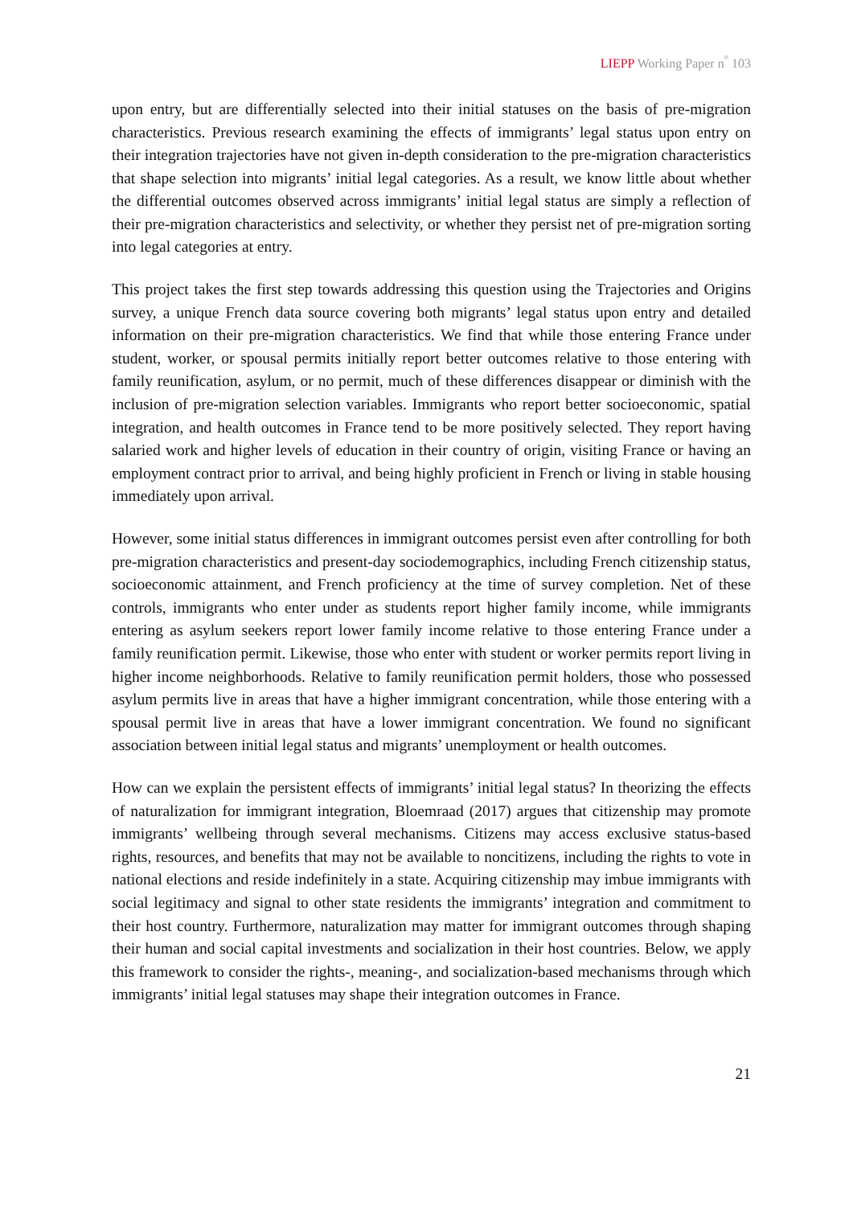LIEPP Working Paper n<sup>°</sup> 103
upon entry, but are differentially selected into their initial statuses on the basis of pre-migration characteristics. Previous research examining the effects of immigrants’ legal status upon entry on their integration trajectories have not given in-depth consideration to the pre-migration characteristics that shape selection into migrants’ initial legal categories. As a result, we know little about whether the differential outcomes observed across immigrants’ initial legal status are simply a reflection of their pre-migration characteristics and selectivity, or whether they persist net of pre-migration sorting into legal categories at entry.
This project takes the first step towards addressing this question using the Trajectories and Origins survey, a unique French data source covering both migrants’ legal status upon entry and detailed information on their pre-migration characteristics. We find that while those entering France under student, worker, or spousal permits initially report better outcomes relative to those entering with family reunification, asylum, or no permit, much of these differences disappear or diminish with the inclusion of pre-migration selection variables. Immigrants who report better socioeconomic, spatial integration, and health outcomes in France tend to be more positively selected. They report having salaried work and higher levels of education in their country of origin, visiting France or having an employment contract prior to arrival, and being highly proficient in French or living in stable housing immediately upon arrival.
However, some initial status differences in immigrant outcomes persist even after controlling for both pre-migration characteristics and present-day sociodemographics, including French citizenship status, socioeconomic attainment, and French proficiency at the time of survey completion. Net of these controls, immigrants who enter under as students report higher family income, while immigrants entering as asylum seekers report lower family income relative to those entering France under a family reunification permit. Likewise, those who enter with student or worker permits report living in higher income neighborhoods. Relative to family reunification permit holders, those who possessed asylum permits live in areas that have a higher immigrant concentration, while those entering with a spousal permit live in areas that have a lower immigrant concentration. We found no significant association between initial legal status and migrants’ unemployment or health outcomes.
How can we explain the persistent effects of immigrants’ initial legal status? In theorizing the effects of naturalization for immigrant integration, Bloemraad (2017) argues that citizenship may promote immigrants’ wellbeing through several mechanisms. Citizens may access exclusive status-based rights, resources, and benefits that may not be available to noncitizens, including the rights to vote in national elections and reside indefinitely in a state. Acquiring citizenship may imbue immigrants with social legitimacy and signal to other state residents the immigrants’ integration and commitment to their host country. Furthermore, naturalization may matter for immigrant outcomes through shaping their human and social capital investments and socialization in their host countries. Below, we apply this framework to consider the rights-, meaning-, and socialization-based mechanisms through which immigrants’ initial legal statuses may shape their integration outcomes in France.
21